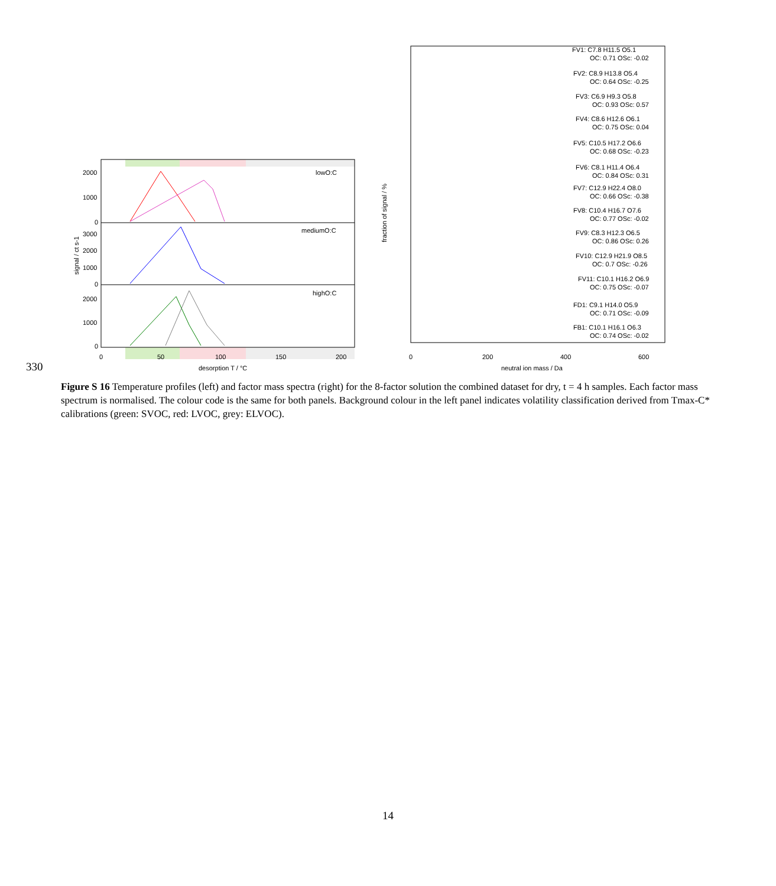2000
1000
0
3000
2000
1000
0
2000
1000
0
lowO:C
mediumO:C
highO:C
0
50
100
150
200
desorption T / °C
signal / ct s-1
FV1: C7.8 H11.5 O5.1
OC: 0.71 OSc: -0.02
FV2: C8.9 H13.8 O5.4
OC: 0.64 OSc: -0.25
FV3: C6.9 H9.3 O5.8
OC: 0.93 OSc: 0.57
FV4: C8.6 H12.6 O6.1
OC: 0.75 OSc: 0.04
FV5: C10.5 H17.2 O6.6
OC: 0.68 OSc: -0.23
FV6: C8.1 H11.4 O6.4
OC: 0.84 OSc: 0.31
FV7: C12.9 H22.4 O8.0
OC: 0.66 OSc: -0.38
FV8: C10.4 H16.7 O7.6
OC: 0.77 OSc: -0.02
FV9: C8.3 H12.3 O6.5
OC: 0.86 OSc: 0.26
FV10: C12.9 H21.9 O8.5
OC: 0.7 OSc: -0.26
FV11: C10.1 H16.2 O6.9
OC: 0.75 OSc: -0.07
FD1: C9.1 H14.0 O5.9
OC: 0.71 OSc: -0.09
FB1: C10.1 H16.1 O6.3
OC: 0.74 OSc: -0.02
0
200
400
600
neutral ion mass / Da
fraction of signal / %
330
Figure S 16 Temperature profiles (left) and factor mass spectra (right) for the 8-factor solution the combined dataset for dry, t = 4 h samples. Each factor mass spectrum is normalised. The colour code is the same for both panels. Background colour in the left panel indicates volatility classification derived from Tmax-C* calibrations (green: SVOC, red: LVOC, grey: ELVOC).
14